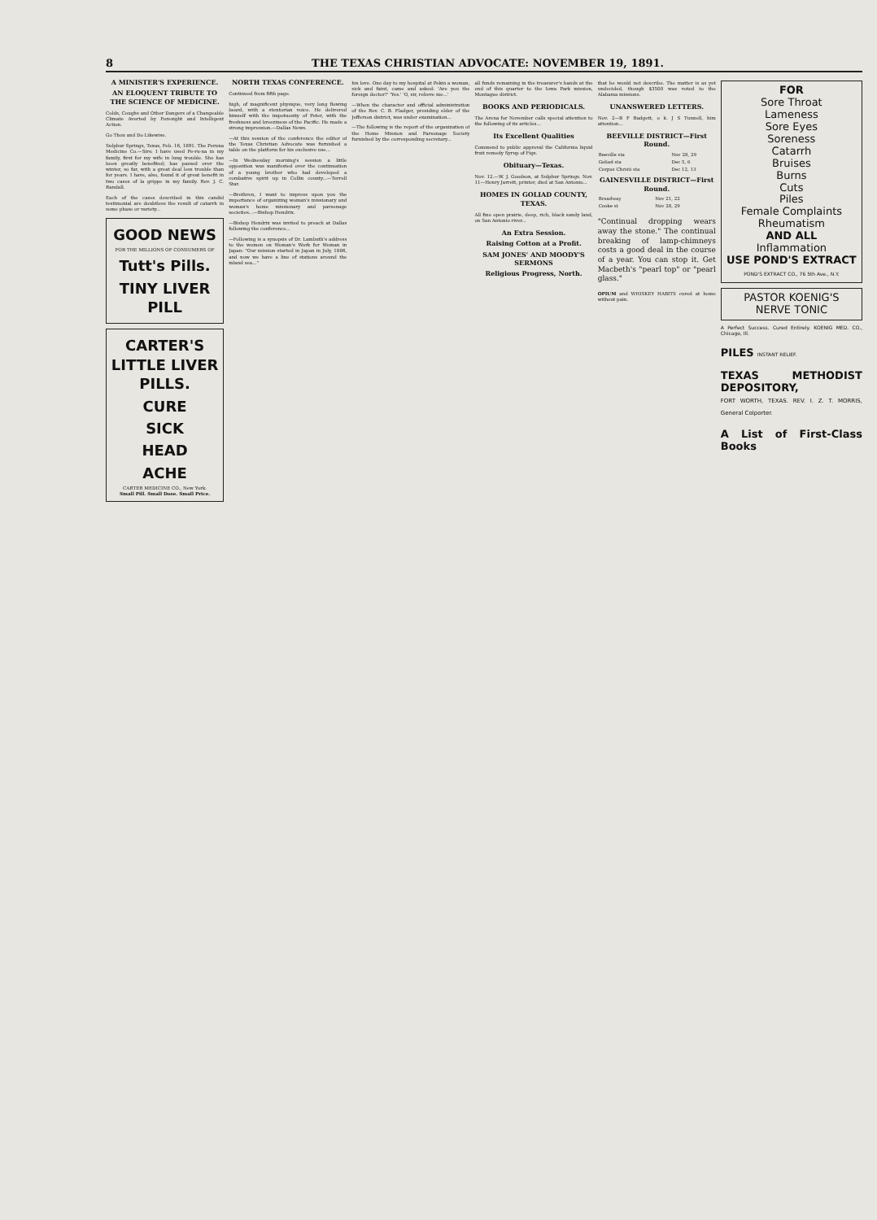8 THE TEXAS CHRISTIAN ADVOCATE: NOVEMBER 19, 1891.
A MINISTER'S EXPERIENCE.
AN ELOQUENT TRIBUTE TO THE SCIENCE OF MEDICINE.
Colds, Coughs and Other Dangers of a Changeable Climate Averted by Foresight and Intelligent Action.
Go Thou and Do Likewise.
Sulphur Springs, Texas, Feb. 16, 1891. The Peruna Medicine Co.—Sirs: I have used Pe-ru-na in my family, first for my wife in lung trouble. She has been greatly benefited; has passed over the winter, so far, with a great deal less trouble than for years. I have, also, found it of great benefit in two cases of la grippe in my family. Rev. J. C. Randall.
Each of the cases described in this candid testimonial are doubtless the result of catarrh in some phase or variety...
GOOD NEWS
FOR THE MILLIONS OF CONSUMERS OF
Tutt's Pills.
TINY LIVER PILL
CARTER'S LITTLE LIVER PILLS.
CURE
SICK
HEAD
ACHE
CARTER MEDICINE CO., New York.
Small Pill. Small Dose. Small Price.
NORTH TEXAS CONFERENCE.
Continued from fifth page.
high, of magnificent physique, very long flowing beard, with a stentorian voice. He delivered himself with the impetuosity of Peter, with the freshness and breeziness of the Pacific. He made a strong impression.—Dallas News.
—At this session of the conference the editor of the Texas Christian Advocate was furnished a table on the platform for his exclusive use...
—In Wednesday morning's session a little opposition was manifested over the continuation of a young brother who had developed a combative spirit up in Collin county...—Terrell Star.
—Brethren, I want to impress upon you the importance of organizing woman's missionary and woman's home missionary and parsonage societies...—Bishop Hendrix.
—Bishop Hendrix was invited to preach at Dallas following the conference...
—Following is a synopsis of Dr. Lambuth's address to the women on Woman's Work for Woman in Japan: "Our mission started in Japan in July, 1886, and now we have a line of stations around the inland sea..."
his love. One day to my hospital at Pekin a woman, sick and faint, came and asked: 'Are you the foreign doctor?' 'Yes.' 'O, sir, relieve me...'
—When the character and official administration of the Rev. C. B. Fladger, presiding elder of the Jefferson district, was under examination...
—The following is the report of the organization of the Home Mission and Parsonage Society furnished by the corresponding secretary...
all funds remaining in the treasurer's hands at the end of this quarter to the Iowa Park mission, Montague district.
BOOKS AND PERIODICALS.
The Arena for November calls special attention to the following of its articles...
Its Excellent Qualities
Commend to public approval the California liquid fruit remedy Syrup of Figs.
Obituary—Texas.
Nov. 12.—W. J. Goodson, at Sulphur Springs. Nov. 11—Henry Jarrett, printer, died at San Antonio...
HOMES IN GOLIAD COUNTY, TEXAS.
All fine open prairie, deep, rich, black sandy land, on San Antonio river...
An Extra Session.
Raising Cotton at a Profit.
SAM JONES' AND MOODY'S SERMONS
Religious Progress, North.
that he would not describe. The matter is as yet undecided, though $3500 was voted to the Alabama missions.
UNANSWERED LETTERS.
Nov. 2—B F Badgett, o k. J S Tunnell, him attention...
BEEVILLE DISTRICT—First Round.
| Beeville sta | Nov 28, 29 |
| Goliad sta | Dec 5, 6 |
| Corpus Christi sta | Dec 12, 13 |
GAINESVILLE DISTRICT—First Round.
| Broadway | Nov 21, 22 |
| Cooke st | Nov 28, 29 |
"Continual dropping wears away the stone." The continual breaking of lamp-chimneys costs a good deal in the course of a year. You can stop it. Get Macbeth's "pearl top" or "pearl glass."
OPIUM and WHISKEY HABITS cured at home without pain.
FOR
Sore Throat
Lameness
Sore Eyes
Soreness
Catarrh
Bruises
Burns
Cuts
Piles
Female Complaints
Rheumatism
AND ALL
Inflammation
USE POND'S EXTRACT
POND'S EXTRACT CO., 76 5th Ave., N.Y.
PASTOR KOENIG'S NERVE TONIC
A Perfect Success. Cured Entirely. KOENIG MED. CO., Chicago, Ill.
PILES INSTANT RELIEF.
TEXAS METHODIST DEPOSITORY,
FORT WORTH, TEXAS. REV. I. Z. T. MORRIS, General Colporter.
A List of First-Class Books
We sell direct to Families. PIANOS, ORGANS. THE MARCHAL & SMITH PIANO CO., 235 EAST 21st ST., NEW YORK. DR. WILBOR'S COD LIVER OIL WITH PHOSPHATES. DR. PRICE'S Cream Baking Powder. Used in Millions of Homes—40 Years the Standard.